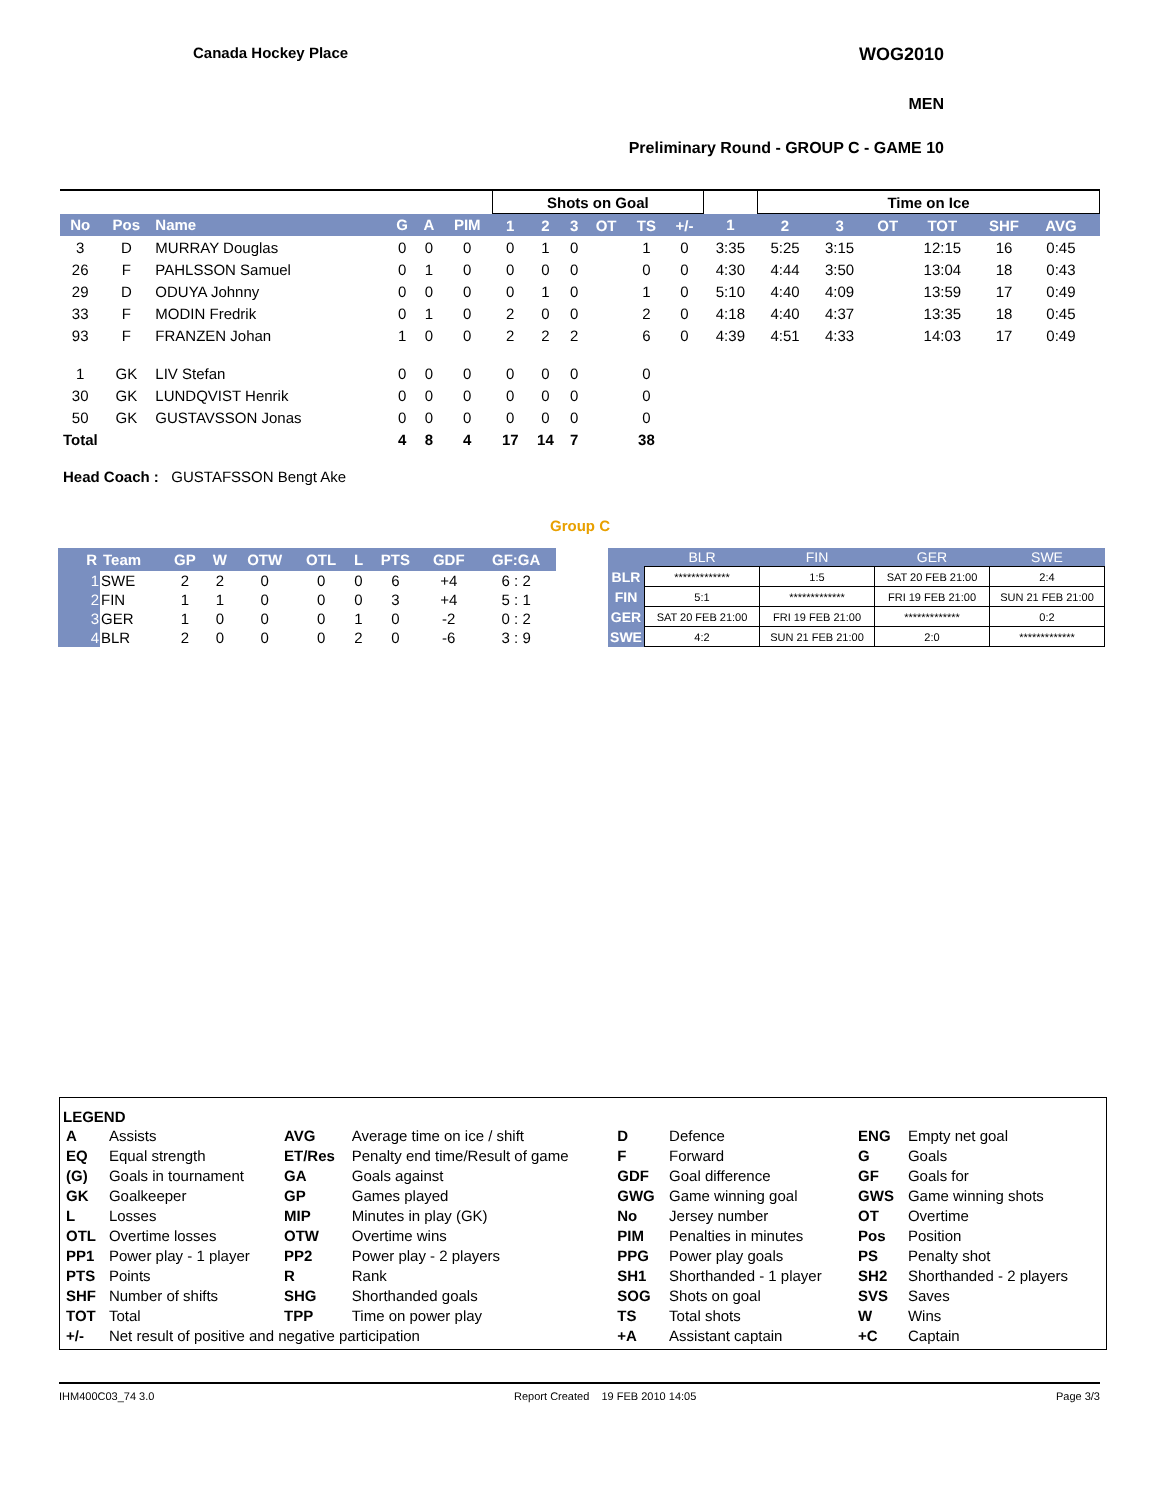Canada Hockey Place WOG2010
MEN
Preliminary Round - GROUP C - GAME 10
| | | | | | | Shots on Goal | | | | | | | Time on Ice | | | | | | |
| --- | --- | --- | --- | --- | --- | --- | --- | --- | --- | --- | --- | --- | --- | --- | --- | --- | --- | --- | --- |
| No | Pos | Name | G | A | PIM | 1 | 2 | 3 | OT | TS | +/- | 1 | 2 | 3 | OT | TOT | SHF | AVG | |
| 3 | D | MURRAY Douglas | 0 | 0 | 0 | 0 | 1 | 0 | | 1 | 0 | 3:35 | 5:25 | 3:15 | | 12:15 | 16 | 0:45 | |
| 26 | F | PAHLSSON Samuel | 0 | 1 | 0 | 0 | 0 | 0 | | 0 | 0 | 4:30 | 4:44 | 3:50 | | 13:04 | 18 | 0:43 | |
| 29 | D | ODUYA Johnny | 0 | 0 | 0 | 0 | 1 | 0 | | 1 | 0 | 5:10 | 4:40 | 4:09 | | 13:59 | 17 | 0:49 | |
| 33 | F | MODIN Fredrik | 0 | 1 | 0 | 2 | 0 | 0 | | 2 | 0 | 4:18 | 4:40 | 4:37 | | 13:35 | 18 | 0:45 | |
| 93 | F | FRANZEN Johan | 1 | 0 | 0 | 2 | 2 | 2 | | 6 | 0 | 4:39 | 4:51 | 4:33 | | 14:03 | 17 | 0:49 | |
| 1 | GK | LIV Stefan | 0 | 0 | 0 | 0 | 0 | 0 | | 0 | | | | | | | | | |
| 30 | GK | LUNDQVIST Henrik | 0 | 0 | 0 | 0 | 0 | 0 | | 0 | | | | | | | | | |
| 50 | GK | GUSTAVSSON Jonas | 0 | 0 | 0 | 0 | 0 | 0 | | 0 | | | | | | | | | |
| Total | | | 4 | 8 | 4 | 17 | 14 | 7 | | 38 | | | | | | | | | |
Head Coach : GUSTAFSSON Bengt Ake
Group C
| R | Team | GP | W | OTW | OTL | L | PTS | GDF | GF:GA |
| --- | --- | --- | --- | --- | --- | --- | --- | --- | --- |
| 1 | SWE | 2 | 2 | 0 | 0 | 0 | 6 | +4 | 6 : 2 |
| 2 | FIN | 1 | 1 | 0 | 0 | 0 | 3 | +4 | 5 : 1 |
| 3 | GER | 1 | 0 | 0 | 0 | 1 | 0 | -2 | 0 : 2 |
| 4 | BLR | 2 | 0 | 0 | 0 | 2 | 0 | -6 | 3 : 9 |
| | BLR | FIN | GER | SWE |
| --- | --- | --- | --- | --- |
| BLR | ************* | 1:5 | SAT 20 FEB 21:00 | 2:4 |
| FIN | 5:1 | ************* | FRI 19 FEB 21:00 | SUN 21 FEB 21:00 |
| GER | SAT 20 FEB 21:00 | FRI 19 FEB 21:00 | ************* | 0:2 |
| SWE | 4:2 | SUN 21 FEB 21:00 | 2:0 | ************* |
LEGEND
| A | Assists | AVG | Average time on ice / shift | D | Defence | ENG | Empty net goal |
| EQ | Equal strength | ET/Res | Penalty end time/Result of game | F | Forward | G | Goals |
| (G) | Goals in tournament | GA | Goals against | GDF | Goal difference | GF | Goals for |
| GK | Goalkeeper | GP | Games played | GWG | Game winning goal | GWS | Game winning shots |
| L | Losses | MIP | Minutes in play (GK) | No | Jersey number | OT | Overtime |
| OTL | Overtime losses | OTW | Overtime wins | PIM | Penalties in minutes | Pos | Position |
| PP1 | Power play - 1 player | PP2 | Power play - 2 players | PPG | Power play goals | PS | Penalty shot |
| PTS | Points | R | Rank | SH1 | Shorthanded - 1 player | SH2 | Shorthanded - 2 players |
| SHF | Number of shifts | SHG | Shorthanded goals | SOG | Shots on goal | SVS | Saves |
| TOT | Total | TPP | Time on power play | TS | Total shots | W | Wins |
| +/- | Net result of positive and negative participation | | | +A | Assistant captain | +C | Captain |
IHM400C03_74 3.0 Report Created 19 FEB 2010 14:05 Page 3/3